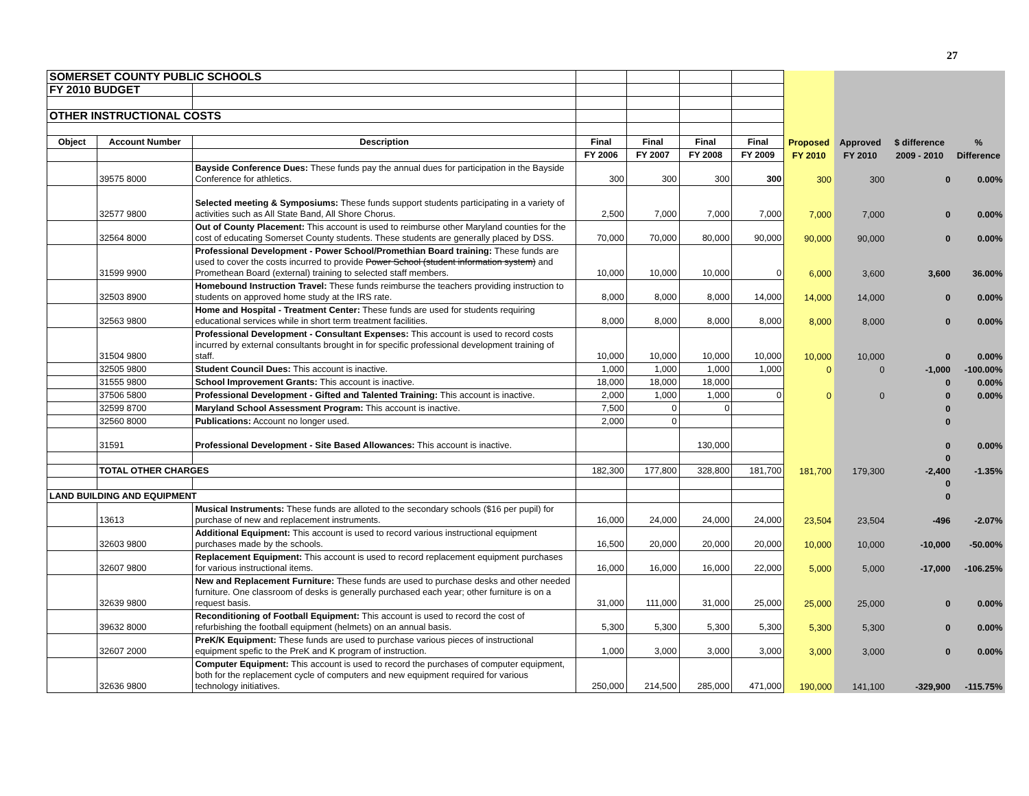27
| SOMERSET COUNTY PUBLIC SCHOOLS | | | | | | | | | | |
| FY 2010 BUDGET | | | | | | | | | | |
| OTHER INSTRUCTIONAL COSTS | | | | | | | | | | |
| Object | Account Number | Description | Final | Final | Final | Final | Proposed | Approved | $ difference | % |
| | | | FY 2006 | FY 2007 | FY 2008 | FY 2009 | FY 2010 | FY 2010 | 2009 - 2010 | Difference |
| | 39575 8000 | Bayside Conference Dues: These funds pay the annual dues for participation in the Bayside Conference for athletics. | 300 | 300 | 300 | 300 | 300 | 300 | 0 | 0.00% |
| | 32577 9800 | Selected meeting & Symposiums: These funds support students participating in a variety of activities such as All State Band, All Shore Chorus. | 2,500 | 7,000 | 7,000 | 7,000 | 7,000 | 7,000 | 0 | 0.00% |
| | 32564 8000 | Out of County Placement: This account is used to reimburse other Maryland counties for the cost of educating Somerset County students. These students are generally placed by DSS. | 70,000 | 70,000 | 80,000 | 90,000 | 90,000 | 90,000 | 0 | 0.00% |
| | 31599 9900 | Professional Development - Power School/Promethian Board training: These funds are used to cover the costs incurred to provide Power School (student information system) and Promethean Board (external) training to selected staff members. | 10,000 | 10,000 | 10,000 | 0 | 6,000 | 3,600 | 3,600 | 36.00% |
| | 32503 8900 | Homebound Instruction Travel: These funds reimburse the teachers providing instruction to students on approved home study at the IRS rate. | 8,000 | 8,000 | 8,000 | 14,000 | 14,000 | 14,000 | 0 | 0.00% |
| | 32563 9800 | Home and Hospital - Treatment Center: These funds are used for students requiring educational services while in short term treatment facilities. | 8,000 | 8,000 | 8,000 | 8,000 | 8,000 | 8,000 | 0 | 0.00% |
| | 31504 9800 | Professional Development - Consultant Expenses: This account is used to record costs incurred by external consultants brought in for specific professional development training of staff. | 10,000 | 10,000 | 10,000 | 10,000 | 10,000 | 10,000 | 0 | 0.00% |
| | 32505 9800 | Student Council Dues: This account is inactive. | 1,000 | 1,000 | 1,000 | 1,000 | 0 | 0 | -1,000 | -100.00% |
| | 31555 9800 | School Improvement Grants: This account is inactive. | 18,000 | 18,000 | 18,000 | | | | 0 | 0.00% |
| | 37506 5800 | Professional Development - Gifted and Talented Training: This account is inactive. | 2,000 | 1,000 | 1,000 | 0 | 0 | 0 | 0 | 0.00% |
| | 32599 8700 | Maryland School Assessment Program: This account is inactive. | 7,500 | 0 | 0 | | | | 0 | |
| | 32560 8000 | Publications: Account no longer used. | 2,000 | 0 | | | | | 0 | |
| | 31591 | Professional Development - Site Based Allowances: This account is inactive. | | | 130,000 | | | | 0 | 0.00% |
| | | | | | | | | | 0 | |
| | TOTAL OTHER CHARGES | | 182,300 | 177,800 | 328,800 | 181,700 | 181,700 | 179,300 | -2,400 | -1.35% |
| | | | | | | | | | 0 | |
| LAND BUILDING AND EQUIPMENT | | | | | | | | | 0 | |
| | 13613 | Musical Instruments: These funds are alloted to the secondary schools ($16 per pupil) for purchase of new and replacement instruments. | 16,000 | 24,000 | 24,000 | 24,000 | 23,504 | 23,504 | -496 | -2.07% |
| | 32603 9800 | Additional Equipment: This account is used to record various instructional equipment purchases made by the schools. | 16,500 | 20,000 | 20,000 | 20,000 | 10,000 | 10,000 | -10,000 | -50.00% |
| | 32607 9800 | Replacement Equipment: This account is used to record replacement equipment purchases for various instructional items. | 16,000 | 16,000 | 16,000 | 22,000 | 5,000 | 5,000 | -17,000 | -106.25% |
| | 32639 9800 | New and Replacement Furniture: These funds are used to purchase desks and other needed furniture. One classroom of desks is generally purchased each year; other furniture is on a request basis. | 31,000 | 111,000 | 31,000 | 25,000 | 25,000 | 25,000 | 0 | 0.00% |
| | 39632 8000 | Reconditioning of Football Equipment: This account is used to record the cost of refurbishing the football equipment (helmets) on an annual basis. | 5,300 | 5,300 | 5,300 | 5,300 | 5,300 | 5,300 | 0 | 0.00% |
| | 32607 2000 | PreK/K Equipment: These funds are used to purchase various pieces of instructional equipment spefic to the PreK and K program of instruction. | 1,000 | 3,000 | 3,000 | 3,000 | 3,000 | 3,000 | 0 | 0.00% |
| | 32636 9800 | Computer Equipment: This account is used to record the purchases of computer equipment, both for the replacement cycle of computers and new equipment required for various technology initiatives. | 250,000 | 214,500 | 285,000 | 471,000 | 190,000 | 141,100 | -329,900 | -115.75% |